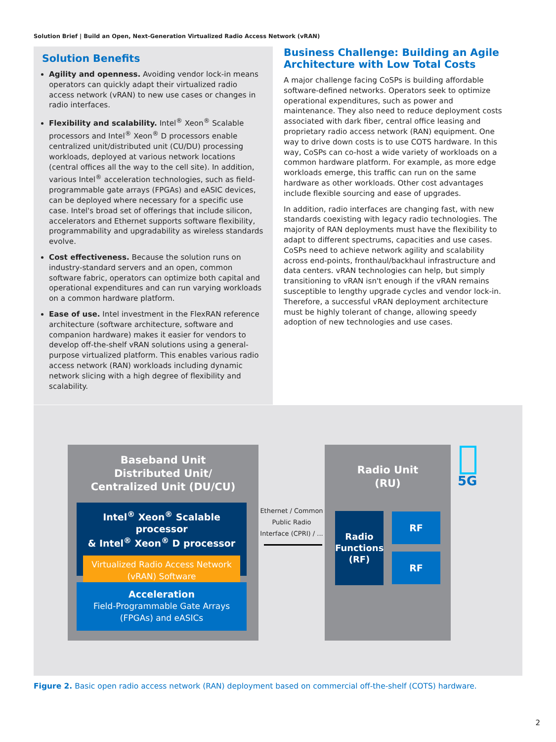Solution Brief | Build an Open, Next-Generation Virtualized Radio Access Network (vRAN)
Solution Benefits
Agility and openness. Avoiding vendor lock-in means operators can quickly adapt their virtualized radio access network (vRAN) to new use cases or changes in radio interfaces.
Flexibility and scalability. Intel<sup>®</sup> Xeon<sup>®</sup> Scalable processors and Intel<sup>®</sup> Xeon<sup>®</sup> D processors enable centralized unit/distributed unit (CU/DU) processing workloads, deployed at various network locations (central offices all the way to the cell site). In addition, various Intel<sup>®</sup> acceleration technologies, such as field-programmable gate arrays (FPGAs) and eASIC devices, can be deployed where necessary for a specific use case. Intel's broad set of offerings that include silicon, accelerators and Ethernet supports software flexibility, programmability and upgradability as wireless standards evolve.
Cost effectiveness. Because the solution runs on industry-standard servers and an open, common software fabric, operators can optimize both capital and operational expenditures and can run varying workloads on a common hardware platform.
Ease of use. Intel investment in the FlexRAN reference architecture (software architecture, software and companion hardware) makes it easier for vendors to develop off-the-shelf vRAN solutions using a general-purpose virtualized platform. This enables various radio access network (RAN) workloads including dynamic network slicing with a high degree of flexibility and scalability.
Business Challenge: Building an Agile Architecture with Low Total Costs
A major challenge facing CoSPs is building affordable software-defined networks. Operators seek to optimize operational expenditures, such as power and maintenance. They also need to reduce deployment costs associated with dark fiber, central office leasing and proprietary radio access network (RAN) equipment. One way to drive down costs is to use COTS hardware. In this way, CoSPs can co-host a wide variety of workloads on a common hardware platform. For example, as more edge workloads emerge, this traffic can run on the same hardware as other workloads. Other cost advantages include flexible sourcing and ease of upgrades.
In addition, radio interfaces are changing fast, with new standards coexisting with legacy radio technologies. The majority of RAN deployments must have the flexibility to adapt to different spectrums, capacities and use cases. CoSPs need to achieve network agility and scalability across end-points, fronthaul/backhaul infrastructure and data centers. vRAN technologies can help, but simply transitioning to vRAN isn't enough if the vRAN remains susceptible to lengthy upgrade cycles and vendor lock-in. Therefore, a successful vRAN deployment architecture must be highly tolerant of change, allowing speedy adoption of new technologies and use cases.
Baseband Unit
Distributed Unit/
Centralized Unit (DU/CU)
Intel<sup>®</sup> Xeon<sup>®</sup> Scalable processor
& Intel<sup>®</sup> Xeon<sup>®</sup> D processor
Virtualized Radio Access Network
(vRAN) Software
Acceleration
Field-Programmable Gate Arrays
(FPGAs) and eASICs
Ethernet / Common Public Radio Interface (CPRI) / ...
Radio Unit
(RU)
Radio Functions (RF)
RF
RF
5G
Figure 2. Basic open radio access network (RAN) deployment based on commercial off-the-shelf (COTS) hardware.
2